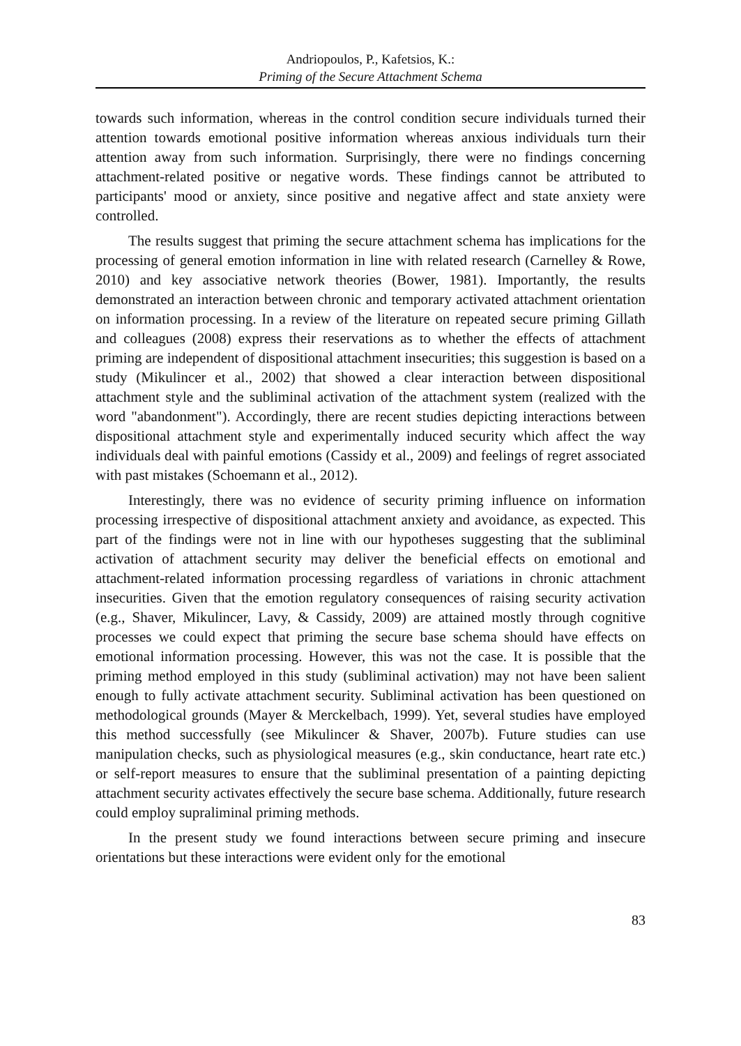Andriopoulos, P., Kafetsios, K.:
Priming of the Secure Attachment Schema
towards such information, whereas in the control condition secure individuals turned their attention towards emotional positive information whereas anxious individuals turn their attention away from such information. Surprisingly, there were no findings concerning attachment-related positive or negative words. These findings cannot be attributed to participants' mood or anxiety, since positive and negative affect and state anxiety were controlled.
The results suggest that priming the secure attachment schema has implications for the processing of general emotion information in line with related research (Carnelley & Rowe, 2010) and key associative network theories (Bower, 1981). Importantly, the results demonstrated an interaction between chronic and temporary activated attachment orientation on information processing. In a review of the literature on repeated secure priming Gillath and colleagues (2008) express their reservations as to whether the effects of attachment priming are independent of dispositional attachment insecurities; this suggestion is based on a study (Mikulincer et al., 2002) that showed a clear interaction between dispositional attachment style and the subliminal activation of the attachment system (realized with the word "abandonment"). Accordingly, there are recent studies depicting interactions between dispositional attachment style and experimentally induced security which affect the way individuals deal with painful emotions (Cassidy et al., 2009) and feelings of regret associated with past mistakes (Schoemann et al., 2012).
Interestingly, there was no evidence of security priming influence on information processing irrespective of dispositional attachment anxiety and avoidance, as expected. This part of the findings were not in line with our hypotheses suggesting that the subliminal activation of attachment security may deliver the beneficial effects on emotional and attachment-related information processing regardless of variations in chronic attachment insecurities. Given that the emotion regulatory consequences of raising security activation (e.g., Shaver, Mikulincer, Lavy, & Cassidy, 2009) are attained mostly through cognitive processes we could expect that priming the secure base schema should have effects on emotional information processing. However, this was not the case. It is possible that the priming method employed in this study (subliminal activation) may not have been salient enough to fully activate attachment security. Subliminal activation has been questioned on methodological grounds (Mayer & Merckelbach, 1999). Yet, several studies have employed this method successfully (see Mikulincer & Shaver, 2007b). Future studies can use manipulation checks, such as physiological measures (e.g., skin conductance, heart rate etc.) or self-report measures to ensure that the subliminal presentation of a painting depicting attachment security activates effectively the secure base schema. Additionally, future research could employ supraliminal priming methods.
In the present study we found interactions between secure priming and insecure orientations but these interactions were evident only for the emotional
83